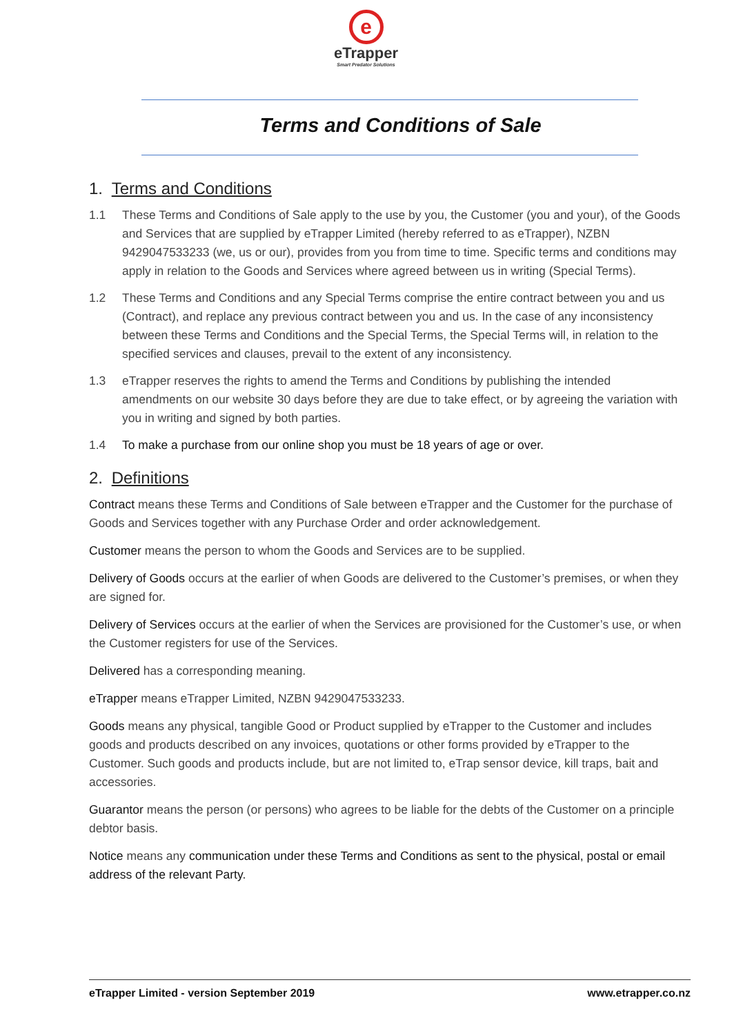e
eTrapper
Smart Predator Solutions
Terms and Conditions of Sale
1. Terms and Conditions
1.1 These Terms and Conditions of Sale apply to the use by you, the Customer (you and your), of the Goods and Services that are supplied by eTrapper Limited (hereby referred to as eTrapper), NZBN 9429047533233 (we, us or our), provides from you from time to time. Specific terms and conditions may apply in relation to the Goods and Services where agreed between us in writing (Special Terms).
1.2 These Terms and Conditions and any Special Terms comprise the entire contract between you and us (Contract), and replace any previous contract between you and us. In the case of any inconsistency between these Terms and Conditions and the Special Terms, the Special Terms will, in relation to the specified services and clauses, prevail to the extent of any inconsistency.
1.3 eTrapper reserves the rights to amend the Terms and Conditions by publishing the intended amendments on our website 30 days before they are due to take effect, or by agreeing the variation with you in writing and signed by both parties.
1.4 To make a purchase from our online shop you must be 18 years of age or over.
2. Definitions
Contract means these Terms and Conditions of Sale between eTrapper and the Customer for the purchase of Goods and Services together with any Purchase Order and order acknowledgement.
Customer means the person to whom the Goods and Services are to be supplied.
Delivery of Goods occurs at the earlier of when Goods are delivered to the Customer’s premises, or when they are signed for.
Delivery of Services occurs at the earlier of when the Services are provisioned for the Customer’s use, or when the Customer registers for use of the Services.
Delivered has a corresponding meaning.
eTrapper means eTrapper Limited, NZBN 9429047533233.
Goods means any physical, tangible Good or Product supplied by eTrapper to the Customer and includes goods and products described on any invoices, quotations or other forms provided by eTrapper to the Customer. Such goods and products include, but are not limited to, eTrap sensor device, kill traps, bait and accessories.
Guarantor means the person (or persons) who agrees to be liable for the debts of the Customer on a principle debtor basis.
Notice means any communication under these Terms and Conditions as sent to the physical, postal or email address of the relevant Party.
eTrapper Limited - version September 2019 www.etrapper.co.nz